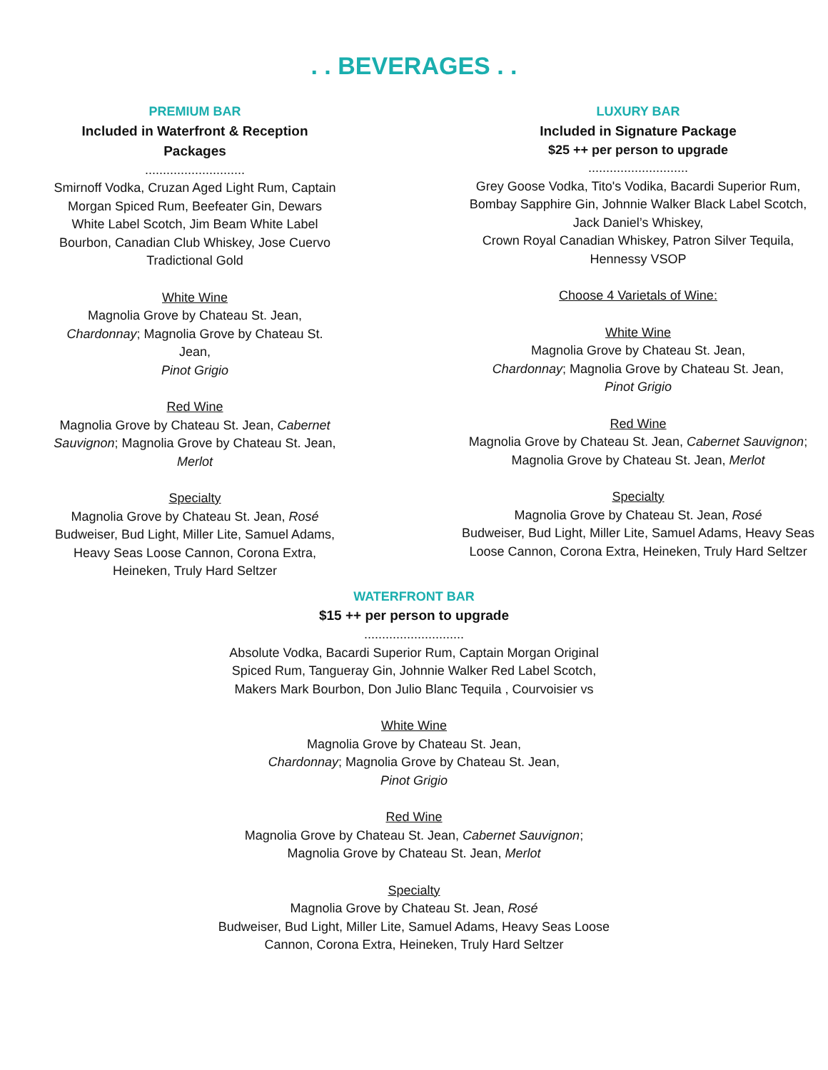. . BEVERAGES . .
PREMIUM BAR
Included in Waterfront & Reception Packages
............................
Smirnoff Vodka, Cruzan Aged Light Rum, Captain Morgan Spiced Rum, Beefeater Gin, Dewars White Label Scotch, Jim Beam White Label Bourbon, Canadian Club Whiskey, Jose Cuervo Tradictional Gold
White Wine
Magnolia Grove by Chateau St. Jean, Chardonnay; Magnolia Grove by Chateau St. Jean,
Pinot Grigio
Red Wine
Magnolia Grove by Chateau St. Jean, Cabernet Sauvignon; Magnolia Grove by Chateau St. Jean, Merlot
Specialty
Magnolia Grove by Chateau St. Jean, Rosé
Budweiser, Bud Light, Miller Lite, Samuel Adams, Heavy Seas Loose Cannon, Corona Extra, Heineken, Truly Hard Seltzer
LUXURY BAR
Included in Signature Package
$25 ++ per person to upgrade
............................
Grey Goose Vodka, Tito's Vodika, Bacardi Superior Rum, Bombay Sapphire Gin, Johnnie Walker Black Label Scotch, Jack Daniel’s Whiskey,
Crown Royal Canadian Whiskey, Patron Silver Tequila, Hennessy VSOP
Choose 4 Varietals of Wine:
White Wine
Magnolia Grove by Chateau St. Jean,
Chardonnay; Magnolia Grove by Chateau St. Jean,
Pinot Grigio
Red Wine
Magnolia Grove by Chateau St. Jean, Cabernet Sauvignon; Magnolia Grove by Chateau St. Jean, Merlot
Specialty
Magnolia Grove by Chateau St. Jean, Rosé
Budweiser, Bud Light, Miller Lite, Samuel Adams, Heavy Seas Loose Cannon, Corona Extra, Heineken, Truly Hard Seltzer
WATERFRONT BAR
$15 ++ per person to upgrade
............................
Absolute Vodka, Bacardi Superior Rum, Captain Morgan Original Spiced Rum, Tangueray Gin, Johnnie Walker Red Label Scotch, Makers Mark Bourbon, Don Julio Blanc Tequila , Courvoisier vs
White Wine
Magnolia Grove by Chateau St. Jean,
Chardonnay; Magnolia Grove by Chateau St. Jean,
Pinot Grigio
Red Wine
Magnolia Grove by Chateau St. Jean, Cabernet Sauvignon;
Magnolia Grove by Chateau St. Jean, Merlot
Specialty
Magnolia Grove by Chateau St. Jean, Rosé
Budweiser, Bud Light, Miller Lite, Samuel Adams, Heavy Seas Loose Cannon, Corona Extra, Heineken, Truly Hard Seltzer